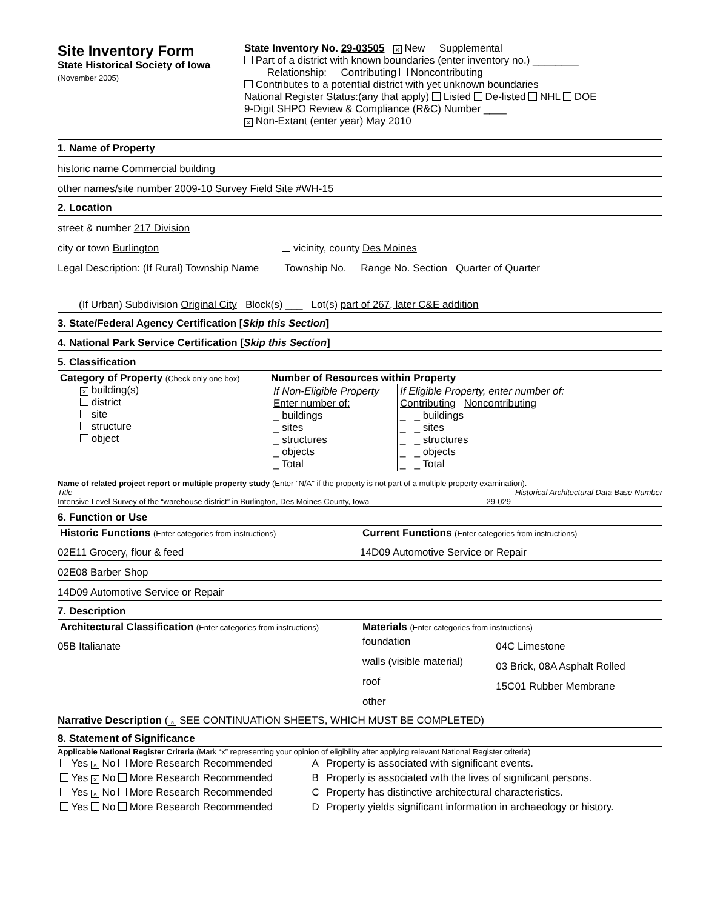Site Inventory Form
State Historical Society of Iowa
(November 2005)
State Inventory No. 29-03505 × New Supplemental
Part of a district with known boundaries (enter inventory no.) ________
Relationship: Contributing Noncontributing
Contributes to a potential district with yet unknown boundaries
National Register Status:(any that apply) Listed De-listed NHL DOE
9-Digit SHPO Review & Compliance (R&C) Number ____
× Non-Extant (enter year) May 2010
1. Name of Property
historic name Commercial building
other names/site number 2009-10 Survey Field Site #WH-15
2. Location
street & number 217 Division
city or town Burlington vicinity, county Des Moines
Legal Description: (If Rural) Township Name Township No. Range No. Section Quarter of Quarter
(If Urban) Subdivision Original City Block(s) ___ Lot(s) part of 267, later C&E addition
3. State/Federal Agency Certification [Skip this Section]
4. National Park Service Certification [Skip this Section]
5. Classification
| Category of Property (Check only one box) × building(s) district site structure object | Number of Resources within Property / If Non-Eligible Property Enter number of: _ buildings _ sites _ structures _ objects _ Total / If Eligible Property, enter number of: Contributing Noncontributing _ _ buildings _ _ sites _ _ structures _ _ objects _ _ Total / |
Name of related project report or multiple property study (Enter "N/A" if the property is not part of a multiple property examination).
Title Historical Architectural Data Base Number
Intensive Level Survey of the “warehouse district” in Burlington, Des Moines County, Iowa 29-029
6. Function or Use
| Historic Functions (Enter categories from instructions) | Current Functions (Enter categories from instructions) |
| 02E11 Grocery, flour & feed | 14D09 Automotive Service or Repair |
| 02E08 Barber Shop | |
| 14D09 Automotive Service or Repair | |
7. Description
| Architectural Classification (Enter categories from instructions) | Materials (Enter categories from instructions) | |
| 05B Italianate | foundation | 04C Limestone |
| | walls (visible material) | 03 Brick, 08A Asphalt Rolled |
| | roof | 15C01 Rubber Membrane |
| | other | |
Narrative Description (× SEE CONTINUATION SHEETS, WHICH MUST BE COMPLETED)
8. Statement of Significance
Applicable National Register Criteria (Mark “x” representing your opinion of eligibility after applying relevant National Register criteria)
| Yes × No More Research Recommended | A | Property is associated with significant events. |
| Yes × No More Research Recommended | B | Property is associated with the lives of significant persons. |
| Yes × No More Research Recommended | C | Property has distinctive architectural characteristics. |
| Yes No More Research Recommended | D | Property yields significant information in archaeology or history. |